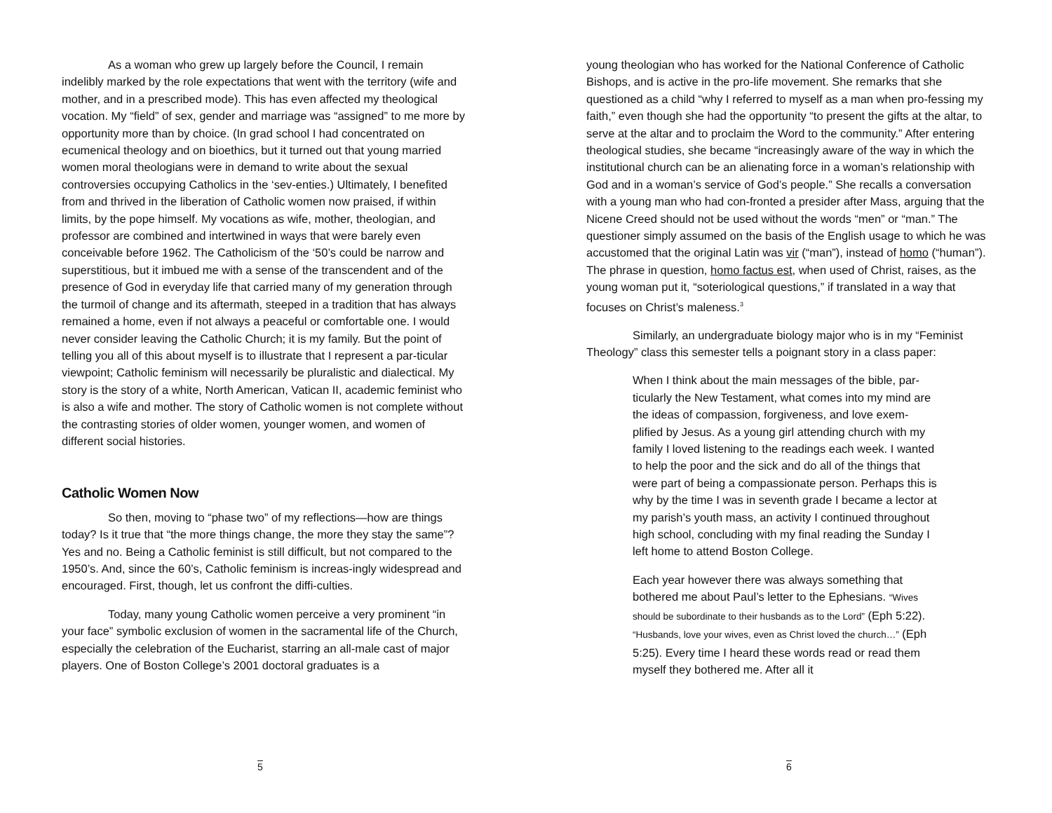As a woman who grew up largely before the Council, I remain indelibly marked by the role expectations that went with the territory (wife and mother, and in a prescribed mode). This has even affected my theological vocation. My “field” of sex, gender and marriage was “assigned” to me more by opportunity more than by choice. (In grad school I had concentrated on ecumenical theology and on bioethics, but it turned out that young married women moral theologians were in demand to write about the sexual controversies occupying Catholics in the ‘sev-enties.) Ultimately, I benefited from and thrived in the liberation of Catholic women now praised, if within limits, by the pope himself. My vocations as wife, mother, theologian, and professor are combined and intertwined in ways that were barely even conceivable before 1962. The Catholicism of the ‘50’s could be narrow and superstitious, but it imbued me with a sense of the transcendent and of the presence of God in everyday life that carried many of my generation through the turmoil of change and its aftermath, steeped in a tradition that has always remained a home, even if not always a peaceful or comfortable one. I would never consider leaving the Catholic Church; it is my family. But the point of telling you all of this about myself is to illustrate that I represent a par-ticular viewpoint; Catholic feminism will necessarily be pluralistic and dialectical. My story is the story of a white, North American, Vatican II, academic feminist who is also a wife and mother. The story of Catholic women is not complete without the contrasting stories of older women, younger women, and women of different social histories.
Catholic Women Now
So then, moving to “phase two” of my reflections—how are things today? Is it true that “the more things change, the more they stay the same”? Yes and no. Being a Catholic feminist is still difficult, but not compared to the 1950’s. And, since the 60’s, Catholic feminism is increas-ingly widespread and encouraged. First, though, let us confront the diffi-culties.
Today, many young Catholic women perceive a very prominent “in your face” symbolic exclusion of women in the sacramental life of the Church, especially the celebration of the Eucharist, starring an all-male cast of major players. One of Boston College’s 2001 doctoral graduates is a
5
young theologian who has worked for the National Conference of Catholic Bishops, and is active in the pro-life movement. She remarks that she questioned as a child “why I referred to myself as a man when pro-fessing my faith,” even though she had the opportunity “to present the gifts at the altar, to serve at the altar and to proclaim the Word to the community.” After entering theological studies, she became “increasingly aware of the way in which the institutional church can be an alienating force in a woman’s relationship with God and in a woman’s service of God’s people.” She recalls a conversation with a young man who had con-fronted a presider after Mass, arguing that the Nicene Creed should not be used without the words “men” or “man.” The questioner simply assumed on the basis of the English usage to which he was accustomed that the original Latin was vir (“man”), instead of homo (“human”). The phrase in question, homo factus est, when used of Christ, raises, as the young woman put it, “soteriological questions,” if translated in a way that focuses on Christ’s maleness.<sup>3</sup>
Similarly, an undergraduate biology major who is in my “Feminist Theology” class this semester tells a poignant story in a class paper:
When I think about the main messages of the bible, par-ticularly the New Testament, what comes into my mind are the ideas of compassion, forgiveness, and love exem-plified by Jesus. As a young girl attending church with my family I loved listening to the readings each week. I wanted to help the poor and the sick and do all of the things that were part of being a compassionate person. Perhaps this is why by the time I was in seventh grade I became a lector at my parish’s youth mass, an activity I continued throughout high school, concluding with my final reading the Sunday I left home to attend Boston College.
Each year however there was always something that bothered me about Paul’s letter to the Ephesians. “Wives should be subordinate to their husbands as to the Lord” (Eph 5:22). “Husbands, love your wives, even as Christ loved the church…” (Eph 5:25). Every time I heard these words read or read them myself they bothered me. After all it
6